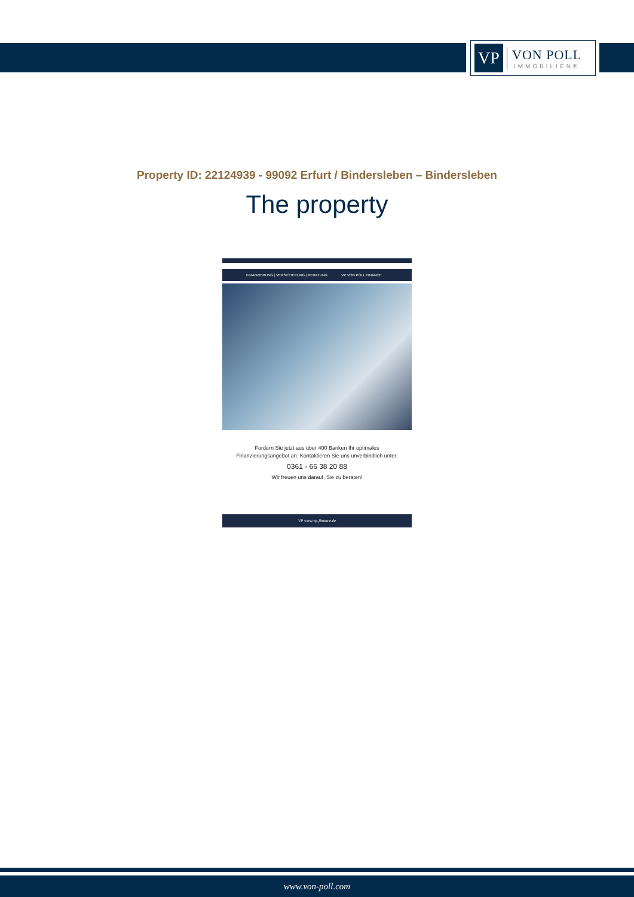VP
VON POLL
IMMOBILIEN®
Property ID: 22124939 - 99092 Erfurt / Bindersleben – Bindersleben
The property
FINANZIERUNG | VERSICHERUNG | BERATUNG VP VON POLL FINANCE
Fordern Sie jetzt aus über 400 Banken Ihr optimales
Finanzierungsangebot an. Kontaktieren Sie uns unverbindlich unter:
0361 - 66 38 20 88
Wir freuen uns darauf, Sie zu beraten!
VP www.vp-finance.de
www.von-poll.com